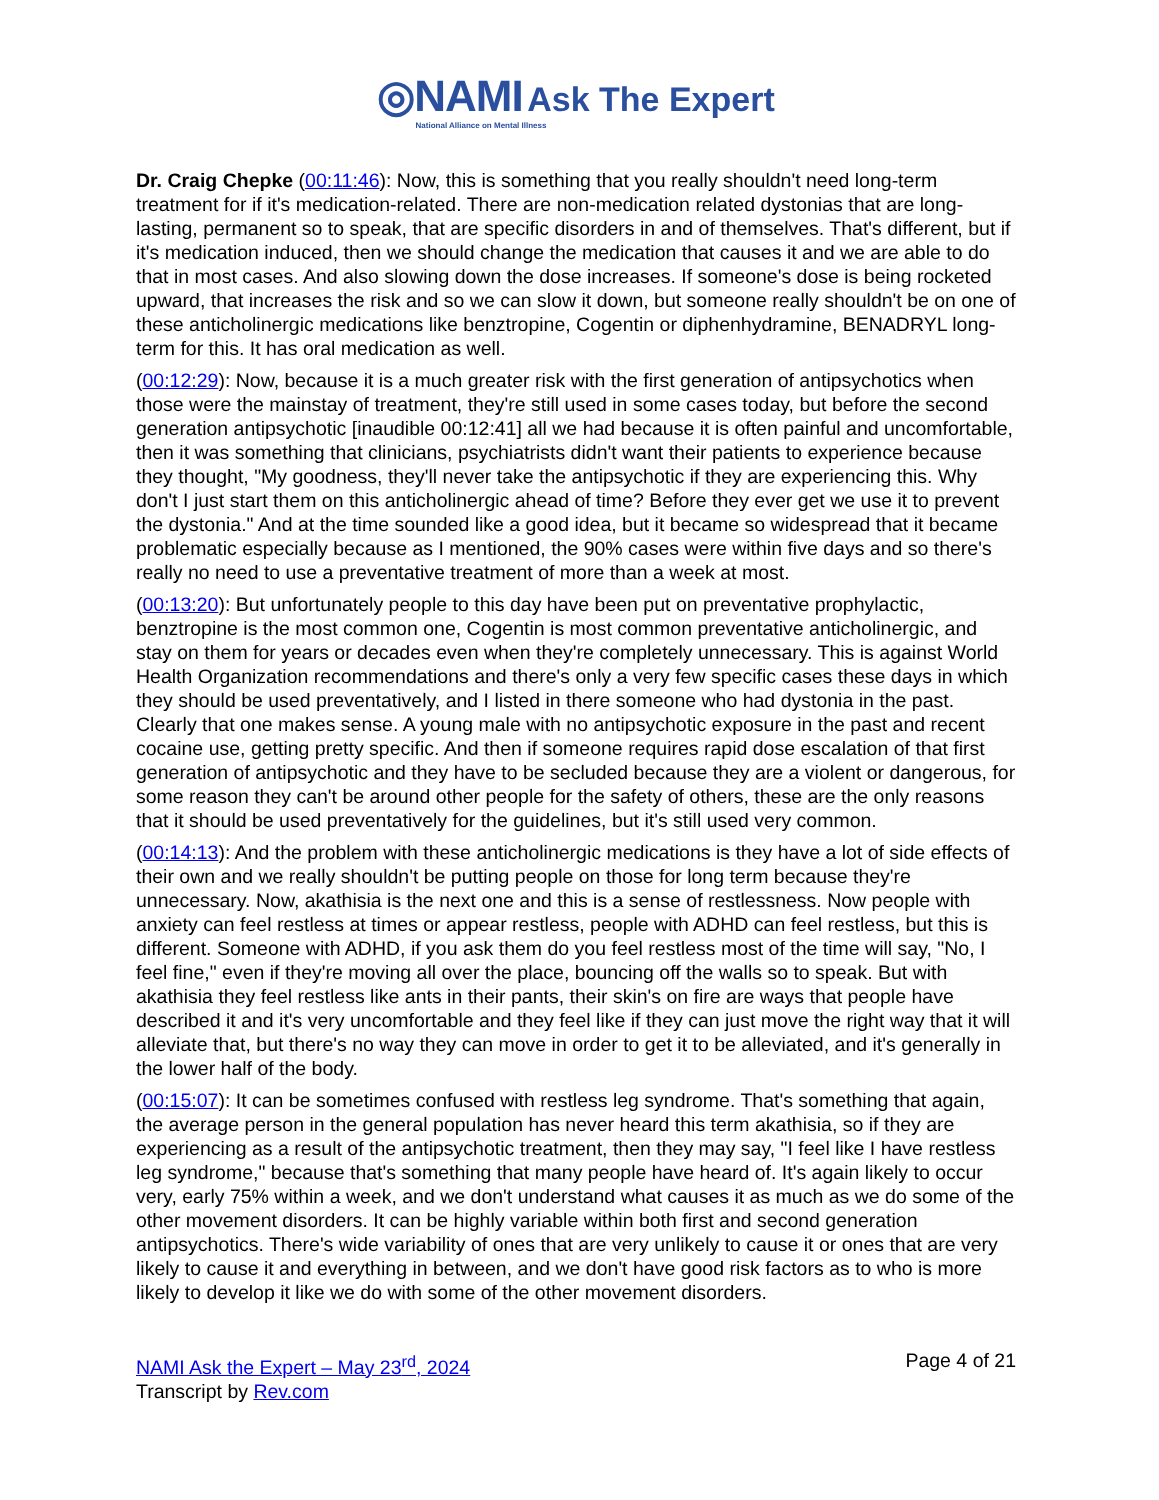◎NAMI Ask The Expert
National Alliance on Mental Illness
Dr. Craig Chepke (00:11:46): Now, this is something that you really shouldn't need long-term treatment for if it's medication-related. There are non-medication related dystonias that are long-lasting, permanent so to speak, that are specific disorders in and of themselves. That's different, but if it's medication induced, then we should change the medication that causes it and we are able to do that in most cases. And also slowing down the dose increases. If someone's dose is being rocketed upward, that increases the risk and so we can slow it down, but someone really shouldn't be on one of these anticholinergic medications like benztropine, Cogentin or diphenhydramine, BENADRYL long-term for this. It has oral medication as well.
(00:12:29): Now, because it is a much greater risk with the first generation of antipsychotics when those were the mainstay of treatment, they're still used in some cases today, but before the second generation antipsychotic [inaudible 00:12:41] all we had because it is often painful and uncomfortable, then it was something that clinicians, psychiatrists didn't want their patients to experience because they thought, "My goodness, they'll never take the antipsychotic if they are experiencing this. Why don't I just start them on this anticholinergic ahead of time? Before they ever get we use it to prevent the dystonia." And at the time sounded like a good idea, but it became so widespread that it became problematic especially because as I mentioned, the 90% cases were within five days and so there's really no need to use a preventative treatment of more than a week at most.
(00:13:20): But unfortunately people to this day have been put on preventative prophylactic, benztropine is the most common one, Cogentin is most common preventative anticholinergic, and stay on them for years or decades even when they're completely unnecessary. This is against World Health Organization recommendations and there's only a very few specific cases these days in which they should be used preventatively, and I listed in there someone who had dystonia in the past. Clearly that one makes sense. A young male with no antipsychotic exposure in the past and recent cocaine use, getting pretty specific. And then if someone requires rapid dose escalation of that first generation of antipsychotic and they have to be secluded because they are a violent or dangerous, for some reason they can't be around other people for the safety of others, these are the only reasons that it should be used preventatively for the guidelines, but it's still used very common.
(00:14:13): And the problem with these anticholinergic medications is they have a lot of side effects of their own and we really shouldn't be putting people on those for long term because they're unnecessary. Now, akathisia is the next one and this is a sense of restlessness. Now people with anxiety can feel restless at times or appear restless, people with ADHD can feel restless, but this is different. Someone with ADHD, if you ask them do you feel restless most of the time will say, "No, I feel fine," even if they're moving all over the place, bouncing off the walls so to speak. But with akathisia they feel restless like ants in their pants, their skin's on fire are ways that people have described it and it's very uncomfortable and they feel like if they can just move the right way that it will alleviate that, but there's no way they can move in order to get it to be alleviated, and it's generally in the lower half of the body.
(00:15:07): It can be sometimes confused with restless leg syndrome. That's something that again, the average person in the general population has never heard this term akathisia, so if they are experiencing as a result of the antipsychotic treatment, then they may say, "I feel like I have restless leg syndrome," because that's something that many people have heard of. It's again likely to occur very, early 75% within a week, and we don't understand what causes it as much as we do some of the other movement disorders. It can be highly variable within both first and second generation antipsychotics. There's wide variability of ones that are very unlikely to cause it or ones that are very likely to cause it and everything in between, and we don't have good risk factors as to who is more likely to develop it like we do with some of the other movement disorders.
NAMI Ask the Expert – May 23<sup>rd</sup>, 2024
Transcript by Rev.com
Page 4 of 21